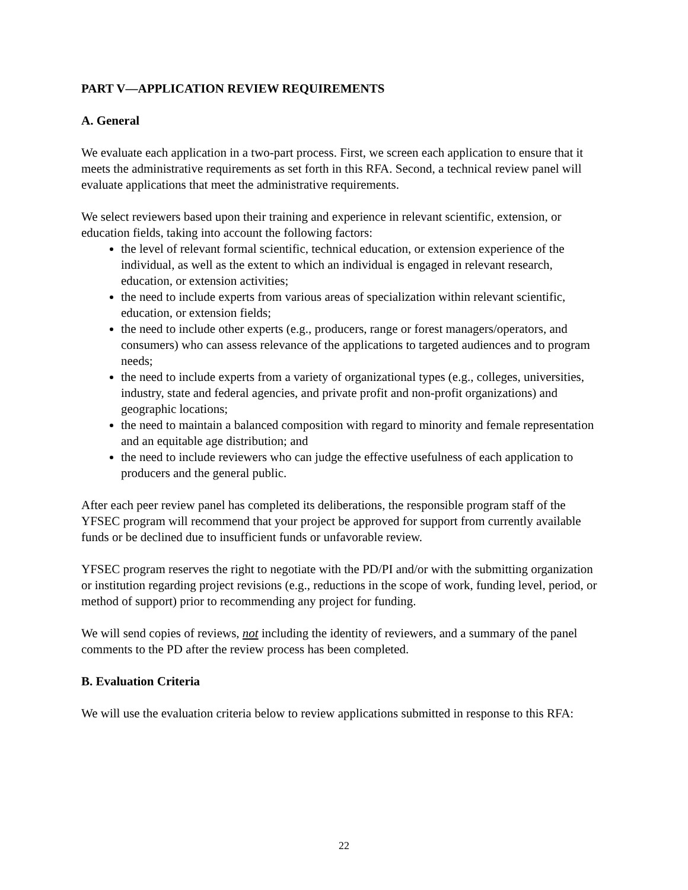PART V—APPLICATION REVIEW REQUIREMENTS
A. General
We evaluate each application in a two-part process. First, we screen each application to ensure that it meets the administrative requirements as set forth in this RFA. Second, a technical review panel will evaluate applications that meet the administrative requirements.
We select reviewers based upon their training and experience in relevant scientific, extension, or education fields, taking into account the following factors:
the level of relevant formal scientific, technical education, or extension experience of the individual, as well as the extent to which an individual is engaged in relevant research, education, or extension activities;
the need to include experts from various areas of specialization within relevant scientific, education, or extension fields;
the need to include other experts (e.g., producers, range or forest managers/operators, and consumers) who can assess relevance of the applications to targeted audiences and to program needs;
the need to include experts from a variety of organizational types (e.g., colleges, universities, industry, state and federal agencies, and private profit and non-profit organizations) and geographic locations;
the need to maintain a balanced composition with regard to minority and female representation and an equitable age distribution; and
the need to include reviewers who can judge the effective usefulness of each application to producers and the general public.
After each peer review panel has completed its deliberations, the responsible program staff of the YFSEC program will recommend that your project be approved for support from currently available funds or be declined due to insufficient funds or unfavorable review.
YFSEC program reserves the right to negotiate with the PD/PI and/or with the submitting organization or institution regarding project revisions (e.g., reductions in the scope of work, funding level, period, or method of support) prior to recommending any project for funding.
We will send copies of reviews, not including the identity of reviewers, and a summary of the panel comments to the PD after the review process has been completed.
B. Evaluation Criteria
We will use the evaluation criteria below to review applications submitted in response to this RFA:
22